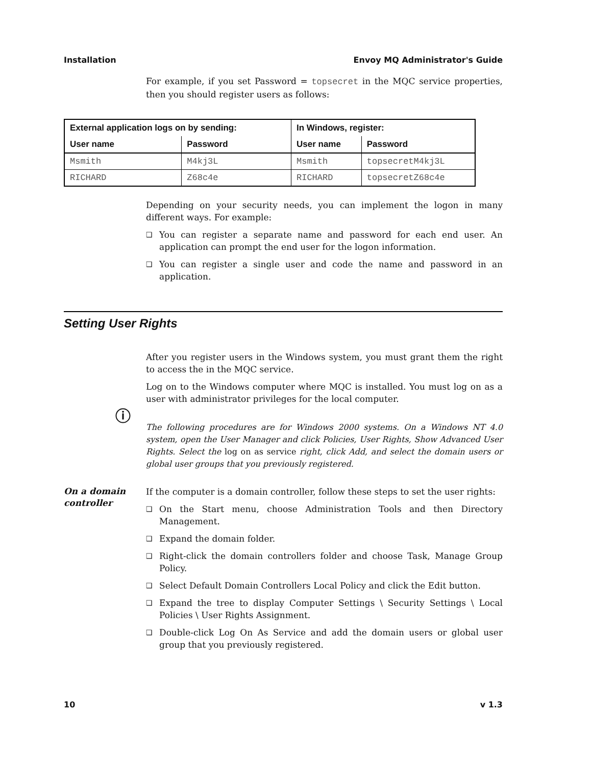Installation Envoy MQ Administrator's Guide
For example, if you set Password = topsecret in the MQC service properties, then you should register users as follows:
| External application logs on by sending: | | In Windows, register: | |
| --- | --- | --- | --- |
| User name | Password | User name | Password |
| Msmith | M4kj3L | Msmith | topsecretM4kj3L |
| RICHARD | Z68c4e | RICHARD | topsecretZ68c4e |
Depending on your security needs, you can implement the logon in many different ways. For example:
❑ You can register a separate name and password for each end user. An application can prompt the end user for the logon information.
❑ You can register a single user and code the name and password in an application.
Setting User Rights
After you register users in the Windows system, you must grant them the right to access the in the MQC service.
Log on to the Windows computer where MQC is installed. You must log on as a user with administrator privileges for the local computer.
ⓘ
The following procedures are for Windows 2000 systems. On a Windows NT 4.0 system, open the User Manager and click Policies, User Rights, Show Advanced User Rights. Select the log on as service right, click Add, and select the domain users or global user groups that you previously registered.
On a domain controller
If the computer is a domain controller, follow these steps to set the user rights:
❑ On the Start menu, choose Administration Tools and then Directory Management.
❑ Expand the domain folder.
❑ Right-click the domain controllers folder and choose Task, Manage Group Policy.
❑ Select Default Domain Controllers Local Policy and click the Edit button.
❑ Expand the tree to display Computer Settings \ Security Settings \ Local Policies \ User Rights Assignment.
❑ Double-click Log On As Service and add the domain users or global user group that you previously registered.
10 v 1.3